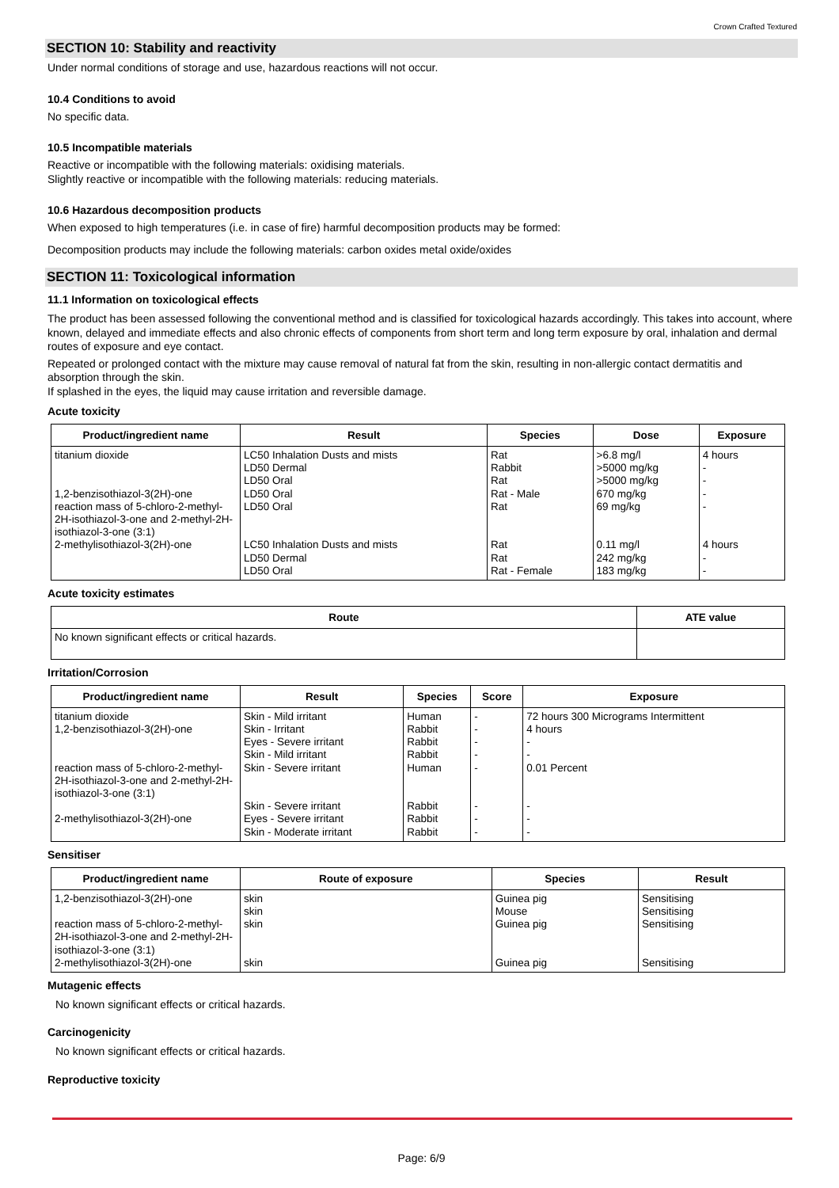Crown Crafted Textured
SECTION 10: Stability and reactivity
Under normal conditions of storage and use, hazardous reactions will not occur.
10.4 Conditions to avoid
No specific data.
10.5 Incompatible materials
Reactive or incompatible with the following materials: oxidising materials.
Slightly reactive or incompatible with the following materials: reducing materials.
10.6 Hazardous decomposition products
When exposed to high temperatures (i.e. in case of fire) harmful decomposition products may be formed:
Decomposition products may include the following materials: carbon oxides metal oxide/oxides
SECTION 11: Toxicological information
11.1 Information on toxicological effects
The product has been assessed following the conventional method and is classified for toxicological hazards accordingly. This takes into account, where known, delayed and immediate effects and also chronic effects of components from short term and long term exposure by oral, inhalation and dermal routes of exposure and eye contact.
Repeated or prolonged contact with the mixture may cause removal of natural fat from the skin, resulting in non-allergic contact dermatitis and absorption through the skin.
If splashed in the eyes, the liquid may cause irritation and reversible damage.
Acute toxicity
| Product/ingredient name | Result | Species | Dose | Exposure |
| --- | --- | --- | --- | --- |
| titanium dioxide 1,2-benzisothiazol-3(2H)-one reaction mass of 5-chloro-2-methyl-2H-isothiazol-3-one and 2-methyl-2H-isothiazol-3-one (3:1) 2-methylisothiazol-3(2H)-one | LC50 Inhalation Dusts and mists LD50 Dermal LD50 Oral LD50 Oral LD50 Oral LC50 Inhalation Dusts and mists LD50 Dermal LD50 Oral | Rat Rabbit Rat Rat - Male Rat Rat Rat Rat - Female | >6.8 mg/l >5000 mg/kg >5000 mg/kg 670 mg/kg 69 mg/kg 0.11 mg/l 242 mg/kg 183 mg/kg | 4 hours - - - - 4 hours - - |
Acute toxicity estimates
| Route | ATE value |
| --- | --- |
| No known significant effects or critical hazards. | |
Irritation/Corrosion
| Product/ingredient name | Result | Species | Score | Exposure |
| --- | --- | --- | --- | --- |
| titanium dioxide 1,2-benzisothiazol-3(2H)-one reaction mass of 5-chloro-2-methyl-2H-isothiazol-3-one and 2-methyl-2H-isothiazol-3-one (3:1) 2-methylisothiazol-3(2H)-one | Skin - Mild irritant Skin - Irritant Eyes - Severe irritant Skin - Mild irritant Skin - Severe irritant Skin - Severe irritant Eyes - Severe irritant Skin - Moderate irritant | Human Rabbit Rabbit Rabbit Human Rabbit Rabbit Rabbit | - - - - - - - - | 72 hours 300 Micrograms Intermittent 4 hours - - 0.01 Percent - - - |
Sensitiser
| Product/ingredient name | Route of exposure | Species | Result |
| --- | --- | --- | --- |
| 1,2-benzisothiazol-3(2H)-one reaction mass of 5-chloro-2-methyl-2H-isothiazol-3-one and 2-methyl-2H-isothiazol-3-one (3:1) 2-methylisothiazol-3(2H)-one | skin skin skin skin | Guinea pig Mouse Guinea pig Guinea pig | Sensitising Sensitising Sensitising Sensitising |
Mutagenic effects
No known significant effects or critical hazards.
Carcinogenicity
No known significant effects or critical hazards.
Reproductive toxicity
Page: 6/9